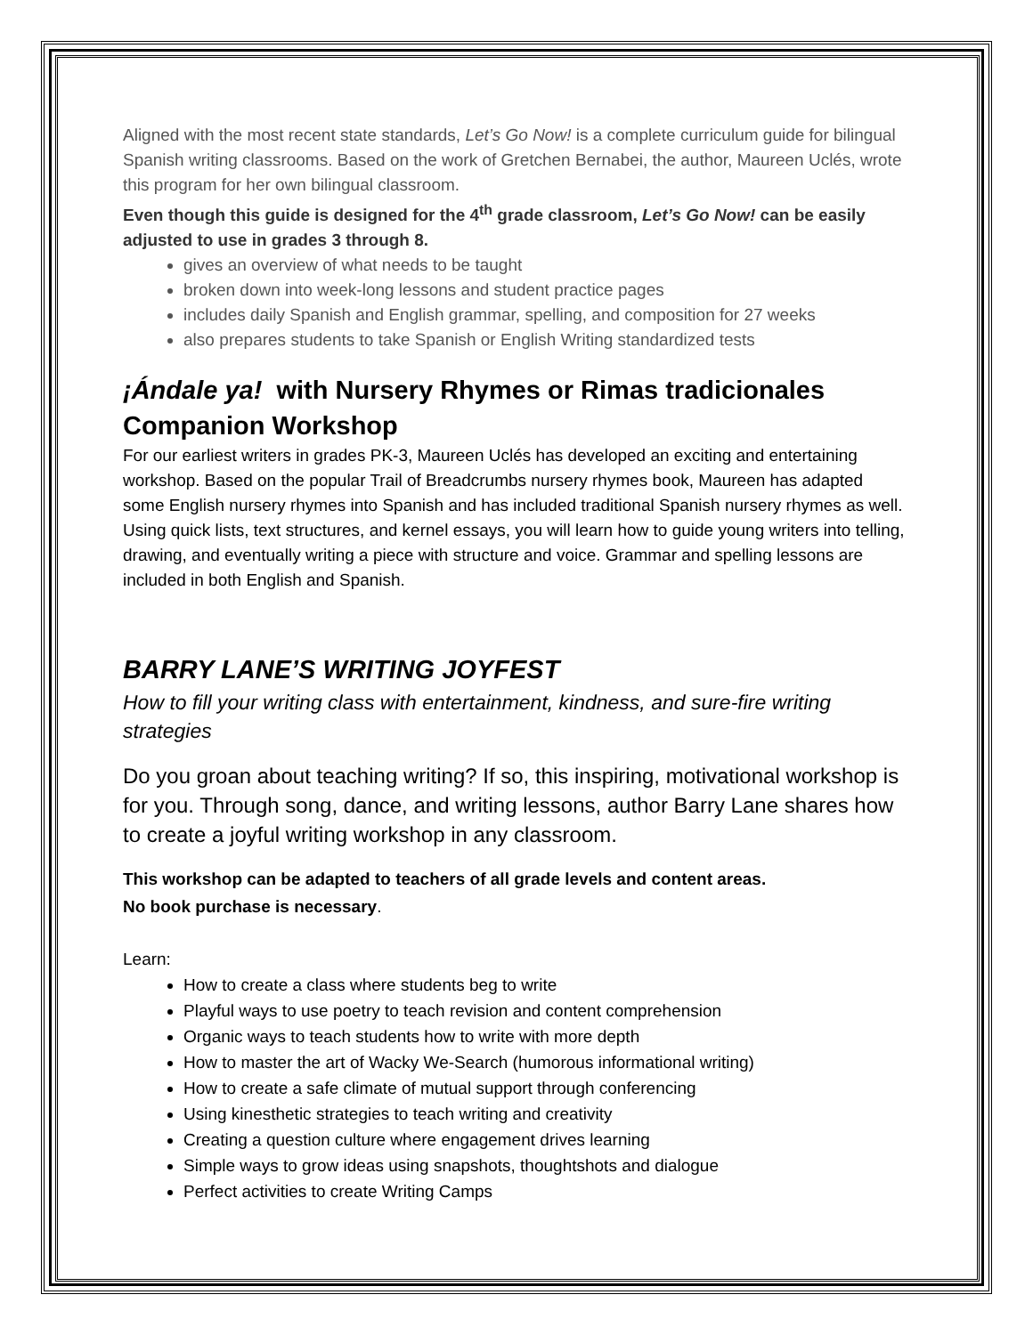Aligned with the most recent state standards, Let’s Go Now! is a complete curriculum guide for bilingual Spanish writing classrooms. Based on the work of Gretchen Bernabei, the author, Maureen Uclés, wrote this program for her own bilingual classroom.
Even though this guide is designed for the 4<sup>th</sup> grade classroom, Let’s Go Now! can be easily adjusted to use in grades 3 through 8.
gives an overview of what needs to be taught
broken down into week-long lessons and student practice pages
includes daily Spanish and English grammar, spelling, and composition for 27 weeks
also prepares students to take Spanish or English Writing standardized tests
¡Ándale ya! with Nursery Rhymes or Rimas tradicionales Companion Workshop
For our earliest writers in grades PK-3, Maureen Uclés has developed an exciting and entertaining workshop. Based on the popular Trail of Breadcrumbs nursery rhymes book, Maureen has adapted some English nursery rhymes into Spanish and has included traditional Spanish nursery rhymes as well. Using quick lists, text structures, and kernel essays, you will learn how to guide young writers into telling, drawing, and eventually writing a piece with structure and voice. Grammar and spelling lessons are included in both English and Spanish.
BARRY LANE’S WRITING JOYFEST
How to fill your writing class with entertainment, kindness, and sure-fire writing strategies
Do you groan about teaching writing? If so, this inspiring, motivational workshop is for you. Through song, dance, and writing lessons, author Barry Lane shares how to create a joyful writing workshop in any classroom.
This workshop can be adapted to teachers of all grade levels and content areas.
No book purchase is necessary.
Learn:
How to create a class where students beg to write
Playful ways to use poetry to teach revision and content comprehension
Organic ways to teach students how to write with more depth
How to master the art of Wacky We-Search (humorous informational writing)
How to create a safe climate of mutual support through conferencing
Using kinesthetic strategies to teach writing and creativity
Creating a question culture where engagement drives learning
Simple ways to grow ideas using snapshots, thoughtshots and dialogue
Perfect activities to create Writing Camps